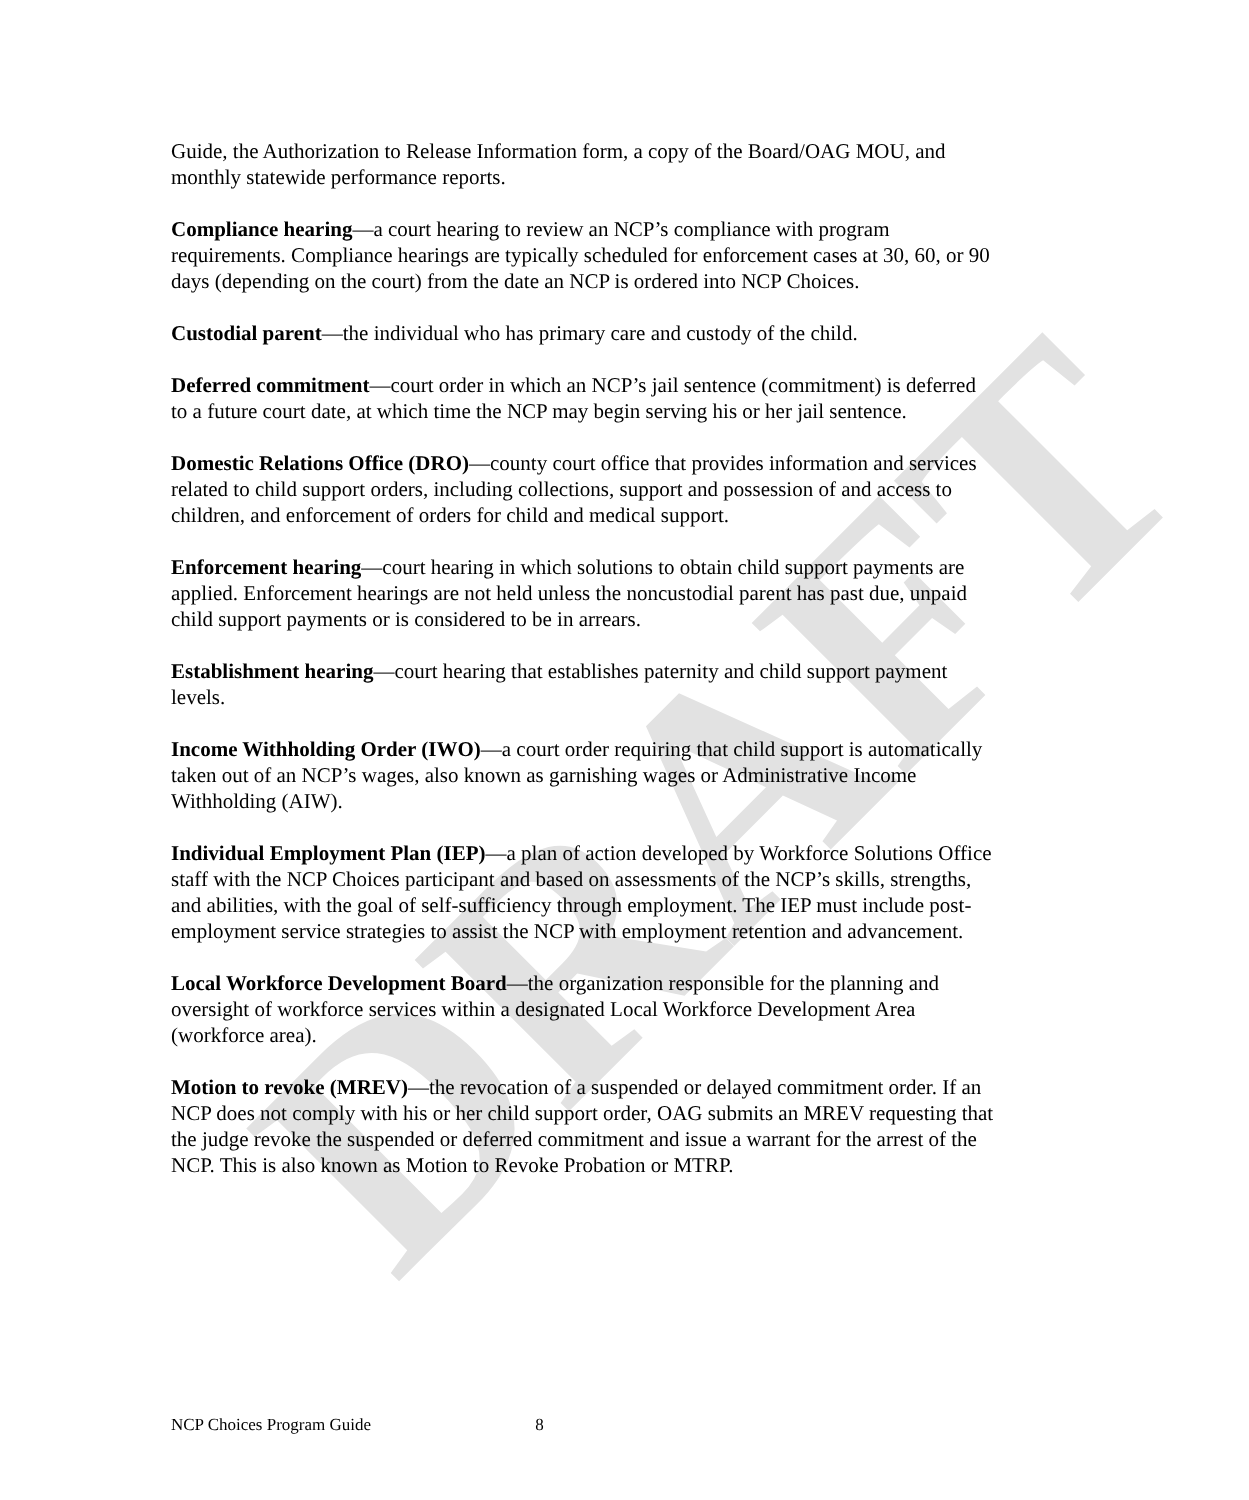DRAFT
Guide, the Authorization to Release Information form, a copy of the Board/OAG MOU, and monthly statewide performance reports.
Compliance hearing—a court hearing to review an NCP’s compliance with program requirements. Compliance hearings are typically scheduled for enforcement cases at 30, 60, or 90 days (depending on the court) from the date an NCP is ordered into NCP Choices.
Custodial parent—the individual who has primary care and custody of the child.
Deferred commitment—court order in which an NCP’s jail sentence (commitment) is deferred to a future court date, at which time the NCP may begin serving his or her jail sentence.
Domestic Relations Office (DRO)—county court office that provides information and services related to child support orders, including collections, support and possession of and access to children, and enforcement of orders for child and medical support.
Enforcement hearing—court hearing in which solutions to obtain child support payments are applied. Enforcement hearings are not held unless the noncustodial parent has past due, unpaid child support payments or is considered to be in arrears.
Establishment hearing—court hearing that establishes paternity and child support payment levels.
Income Withholding Order (IWO)—a court order requiring that child support is automatically taken out of an NCP’s wages, also known as garnishing wages or Administrative Income Withholding (AIW).
Individual Employment Plan (IEP)—a plan of action developed by Workforce Solutions Office staff with the NCP Choices participant and based on assessments of the NCP’s skills, strengths, and abilities, with the goal of self-sufficiency through employment. The IEP must include post-employment service strategies to assist the NCP with employment retention and advancement.
Local Workforce Development Board—the organization responsible for the planning and oversight of workforce services within a designated Local Workforce Development Area (workforce area).
Motion to revoke (MREV)—the revocation of a suspended or delayed commitment order. If an NCP does not comply with his or her child support order, OAG submits an MREV requesting that the judge revoke the suspended or deferred commitment and issue a warrant for the arrest of the NCP. This is also known as Motion to Revoke Probation or MTRP.
NCP Choices Program Guide 8